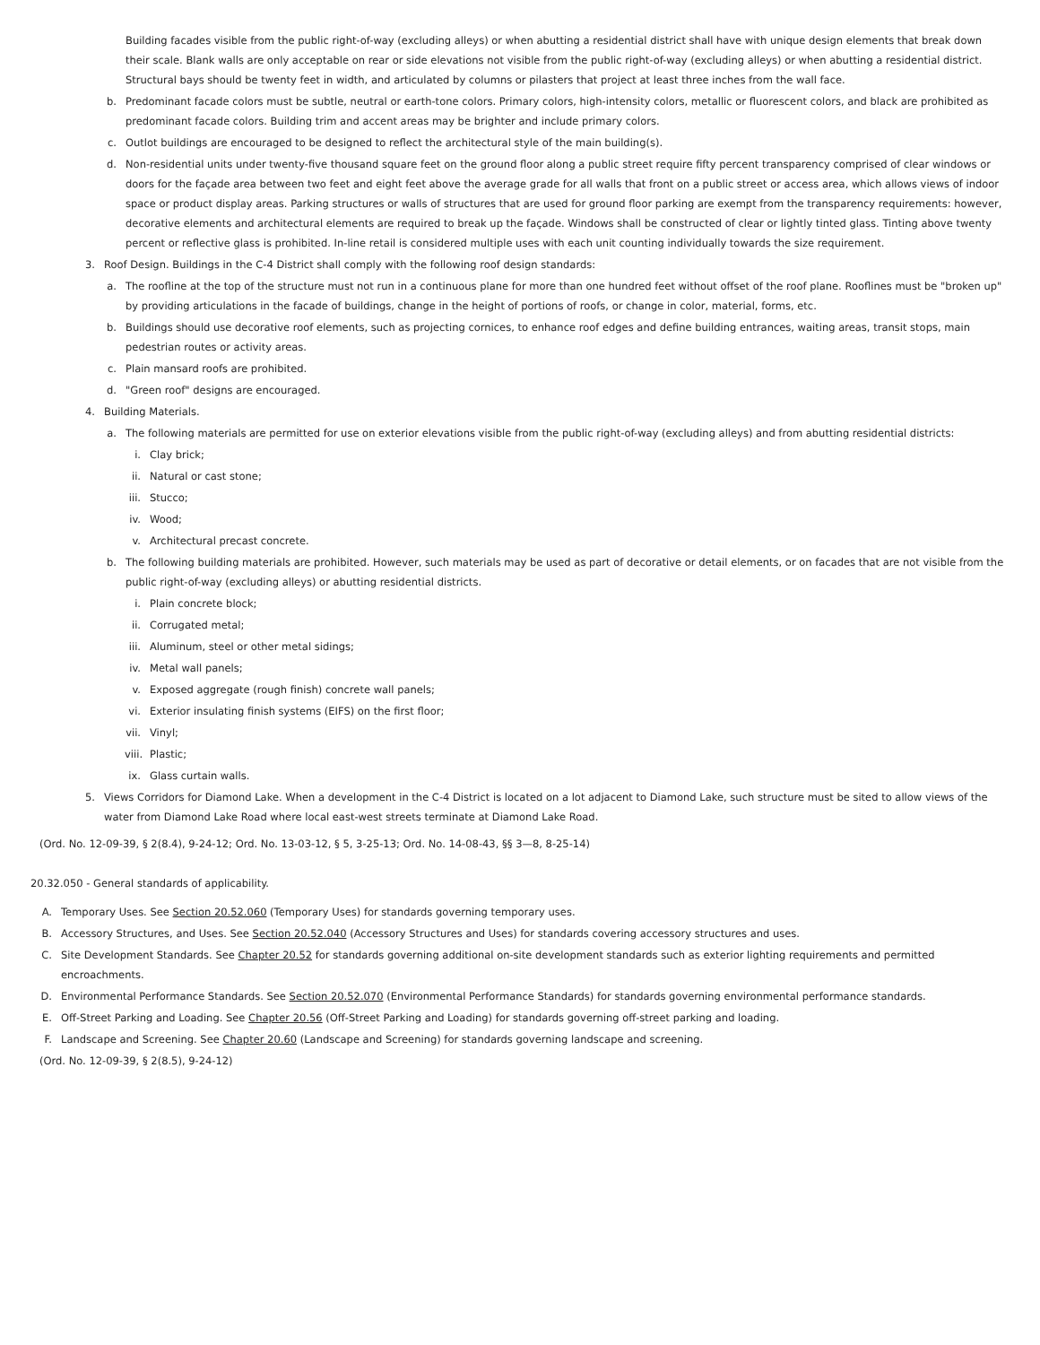Building facades visible from the public right-of-way (excluding alleys) or when abutting a residential district shall have with unique design elements that break down their scale. Blank walls are only acceptable on rear or side elevations not visible from the public right-of-way (excluding alleys) or when abutting a residential district. Structural bays should be twenty feet in width, and articulated by columns or pilasters that project at least three inches from the wall face.
b. Predominant facade colors must be subtle, neutral or earth-tone colors. Primary colors, high-intensity colors, metallic or fluorescent colors, and black are prohibited as predominant facade colors. Building trim and accent areas may be brighter and include primary colors.
c. Outlot buildings are encouraged to be designed to reflect the architectural style of the main building(s).
d. Non-residential units under twenty-five thousand square feet on the ground floor along a public street require fifty percent transparency comprised of clear windows or doors for the façade area between two feet and eight feet above the average grade for all walls that front on a public street or access area, which allows views of indoor space or product display areas. Parking structures or walls of structures that are used for ground floor parking are exempt from the transparency requirements: however, decorative elements and architectural elements are required to break up the façade. Windows shall be constructed of clear or lightly tinted glass. Tinting above twenty percent or reflective glass is prohibited. In-line retail is considered multiple uses with each unit counting individually towards the size requirement.
3. Roof Design. Buildings in the C-4 District shall comply with the following roof design standards:
a. The roofline at the top of the structure must not run in a continuous plane for more than one hundred feet without offset of the roof plane. Rooflines must be "broken up" by providing articulations in the facade of buildings, change in the height of portions of roofs, or change in color, material, forms, etc.
b. Buildings should use decorative roof elements, such as projecting cornices, to enhance roof edges and define building entrances, waiting areas, transit stops, main pedestrian routes or activity areas.
c. Plain mansard roofs are prohibited.
d. "Green roof" designs are encouraged.
4. Building Materials.
a. The following materials are permitted for use on exterior elevations visible from the public right-of-way (excluding alleys) and from abutting residential districts:
i. Clay brick;
ii. Natural or cast stone;
iii. Stucco;
iv. Wood;
v. Architectural precast concrete.
b. The following building materials are prohibited. However, such materials may be used as part of decorative or detail elements, or on facades that are not visible from the public right-of-way (excluding alleys) or abutting residential districts.
i. Plain concrete block;
ii. Corrugated metal;
iii. Aluminum, steel or other metal sidings;
iv. Metal wall panels;
v. Exposed aggregate (rough finish) concrete wall panels;
vi. Exterior insulating finish systems (EIFS) on the first floor;
vii. Vinyl;
viii. Plastic;
ix. Glass curtain walls.
5. Views Corridors for Diamond Lake. When a development in the C-4 District is located on a lot adjacent to Diamond Lake, such structure must be sited to allow views of the water from Diamond Lake Road where local east-west streets terminate at Diamond Lake Road.
(Ord. No. 12-09-39, § 2(8.4), 9-24-12; Ord. No. 13-03-12, § 5, 3-25-13; Ord. No. 14-08-43, §§ 3—8, 8-25-14)
20.32.050 - General standards of applicability.
A. Temporary Uses. See Section 20.52.060 (Temporary Uses) for standards governing temporary uses.
B. Accessory Structures, and Uses. See Section 20.52.040 (Accessory Structures and Uses) for standards covering accessory structures and uses.
C. Site Development Standards. See Chapter 20.52 for standards governing additional on-site development standards such as exterior lighting requirements and permitted encroachments.
D. Environmental Performance Standards. See Section 20.52.070 (Environmental Performance Standards) for standards governing environmental performance standards.
E. Off-Street Parking and Loading. See Chapter 20.56 (Off-Street Parking and Loading) for standards governing off-street parking and loading.
F. Landscape and Screening. See Chapter 20.60 (Landscape and Screening) for standards governing landscape and screening.
(Ord. No. 12-09-39, § 2(8.5), 9-24-12)